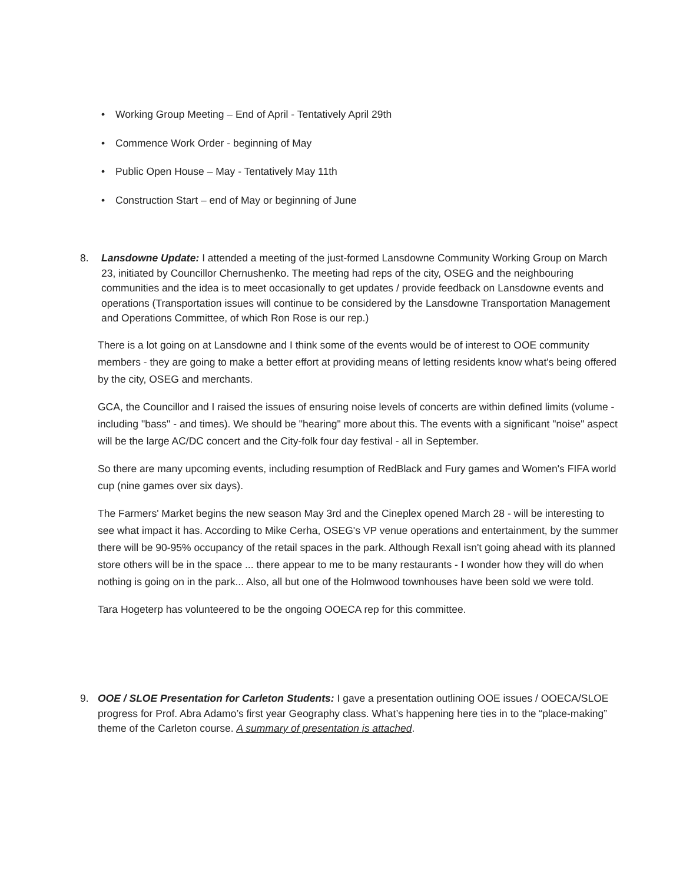• Working Group Meeting – End of April - Tentatively April 29th
• Commence Work Order - beginning of May
• Public Open House – May - Tentatively May 11th
• Construction Start – end of May or beginning of June
8.
Lansdowne Update: I attended a meeting of the just-formed Lansdowne Community Working Group on March 23, initiated by Councillor Chernushenko. The meeting had reps of the city, OSEG and the neighbouring communities and the idea is to meet occasionally to get updates / provide feedback on Lansdowne events and operations (Transportation issues will continue to be considered by the Lansdowne Transportation Management and Operations Committee, of which Ron Rose is our rep.)
There is a lot going on at Lansdowne and I think some of the events would be of interest to OOE community members - they are going to make a better effort at providing means of letting residents know what's being offered by the city, OSEG and merchants.
GCA, the Councillor and I raised the issues of ensuring noise levels of concerts are within defined limits (volume - including "bass" - and times). We should be "hearing" more about this. The events with a significant "noise" aspect will be the large AC/DC concert and the City-folk four day festival - all in September.
So there are many upcoming events, including resumption of RedBlack and Fury games and Women's FIFA world cup (nine games over six days).
The Farmers' Market begins the new season May 3rd and the Cineplex opened March 28 - will be interesting to see what impact it has. According to Mike Cerha, OSEG's VP venue operations and entertainment, by the summer there will be 90-95% occupancy of the retail spaces in the park. Although Rexall isn't going ahead with its planned store others will be in the space ... there appear to me to be many restaurants - I wonder how they will do when nothing is going on in the park... Also, all but one of the Holmwood townhouses have been sold we were told.
Tara Hogeterp has volunteered to be the ongoing OOECA rep for this committee.
9.
OOE / SLOE Presentation for Carleton Students: I gave a presentation outlining OOE issues / OOECA/SLOE progress for Prof. Abra Adamo’s first year Geography class. What’s happening here ties in to the “place-making” theme of the Carleton course. A summary of presentation is attached.